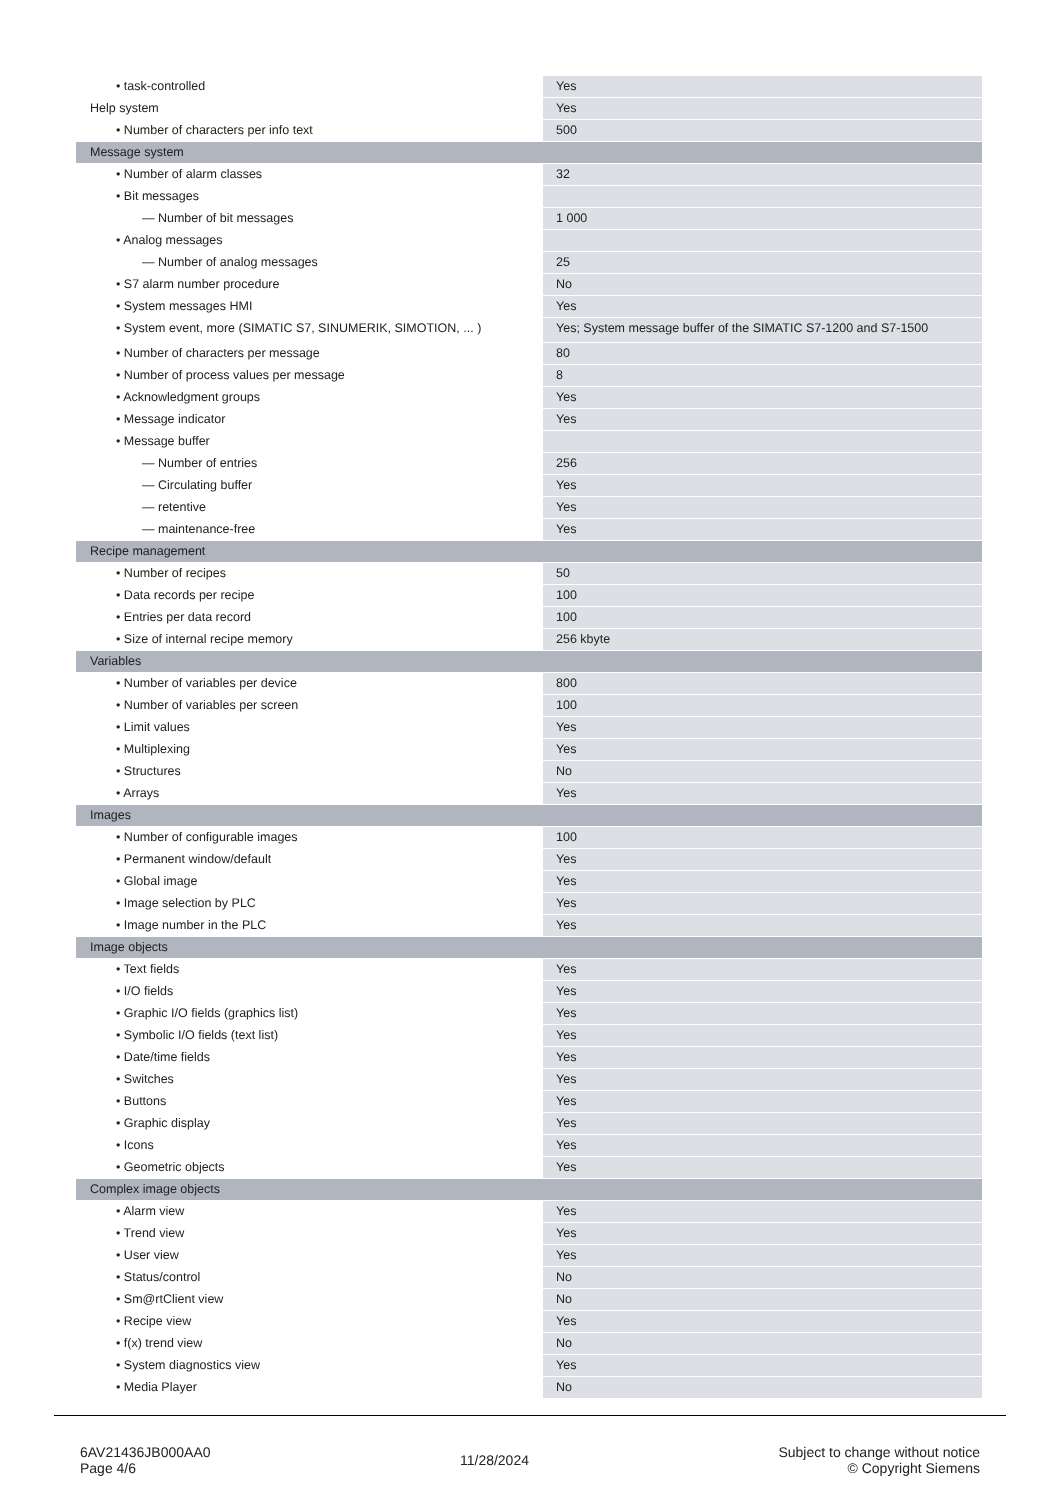| • task-controlled | Yes |
| Help system | Yes |
| • Number of characters per info text | 500 |
| Message system | |
| • Number of alarm classes | 32 |
| • Bit messages | |
| — Number of bit messages | 1 000 |
| • Analog messages | |
| — Number of analog messages | 25 |
| • S7 alarm number procedure | No |
| • System messages HMI | Yes |
| • System event, more (SIMATIC S7, SINUMERIK, SIMOTION, ... ) | Yes; System message buffer of the SIMATIC S7-1200 and S7-1500 |
| • Number of characters per message | 80 |
| • Number of process values per message | 8 |
| • Acknowledgment groups | Yes |
| • Message indicator | Yes |
| • Message buffer | |
| — Number of entries | 256 |
| — Circulating buffer | Yes |
| — retentive | Yes |
| — maintenance-free | Yes |
| Recipe management | |
| • Number of recipes | 50 |
| • Data records per recipe | 100 |
| • Entries per data record | 100 |
| • Size of internal recipe memory | 256 kbyte |
| Variables | |
| • Number of variables per device | 800 |
| • Number of variables per screen | 100 |
| • Limit values | Yes |
| • Multiplexing | Yes |
| • Structures | No |
| • Arrays | Yes |
| Images | |
| • Number of configurable images | 100 |
| • Permanent window/default | Yes |
| • Global image | Yes |
| • Image selection by PLC | Yes |
| • Image number in the PLC | Yes |
| Image objects | |
| • Text fields | Yes |
| • I/O fields | Yes |
| • Graphic I/O fields (graphics list) | Yes |
| • Symbolic I/O fields (text list) | Yes |
| • Date/time fields | Yes |
| • Switches | Yes |
| • Buttons | Yes |
| • Graphic display | Yes |
| • Icons | Yes |
| • Geometric objects | Yes |
| Complex image objects | |
| • Alarm view | Yes |
| • Trend view | Yes |
| • User view | Yes |
| • Status/control | No |
| • Sm@rtClient view | No |
| • Recipe view | Yes |
| • f(x) trend view | No |
| • System diagnostics view | Yes |
| • Media Player | No |
6AV21436JB000AA0
Page 4/6
11/28/2024
Subject to change without notice
© Copyright Siemens